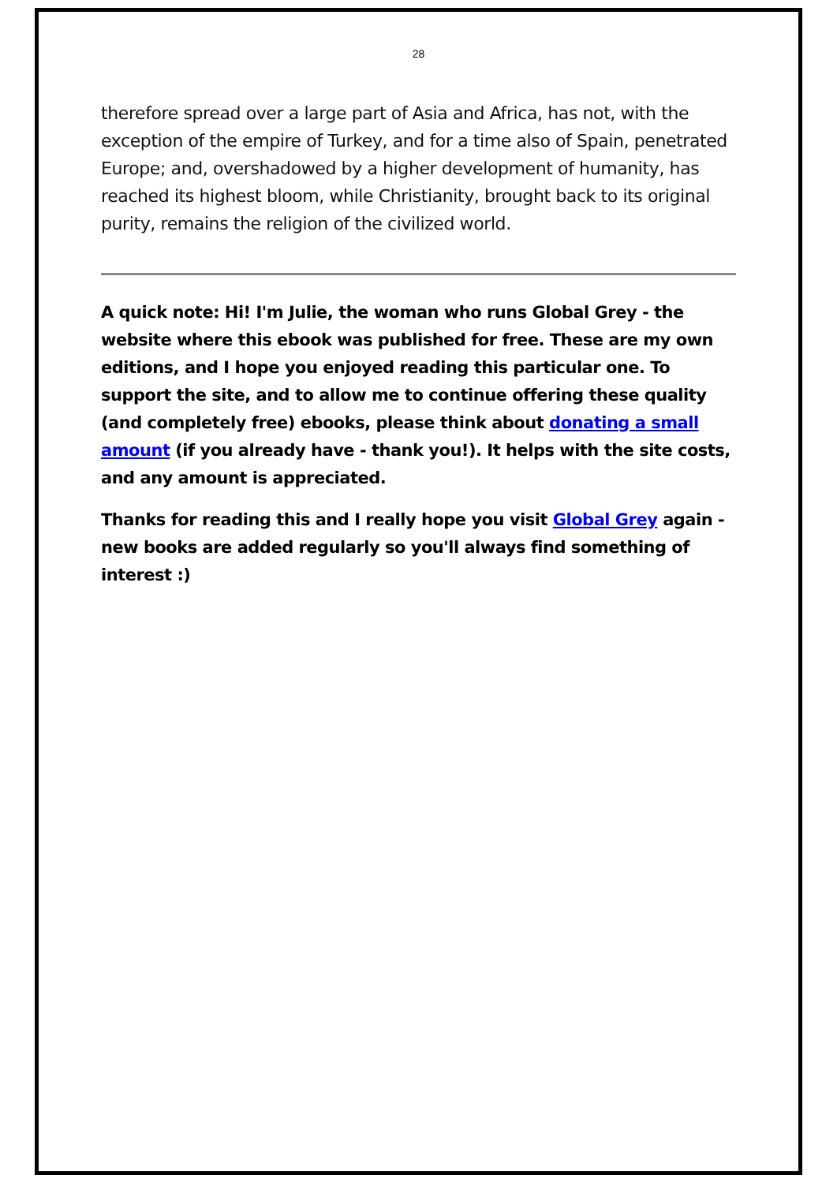28
therefore spread over a large part of Asia and Africa, has not, with the exception of the empire of Turkey, and for a time also of Spain, penetrated Europe; and, overshadowed by a higher development of humanity, has reached its highest bloom, while Christianity, brought back to its original purity, remains the religion of the civilized world.
A quick note: Hi! I'm Julie, the woman who runs Global Grey - the website where this ebook was published for free. These are my own editions, and I hope you enjoyed reading this particular one. To support the site, and to allow me to continue offering these quality (and completely free) ebooks, please think about donating a small amount (if you already have - thank you!). It helps with the site costs, and any amount is appreciated.
Thanks for reading this and I really hope you visit Global Grey again - new books are added regularly so you'll always find something of interest :)